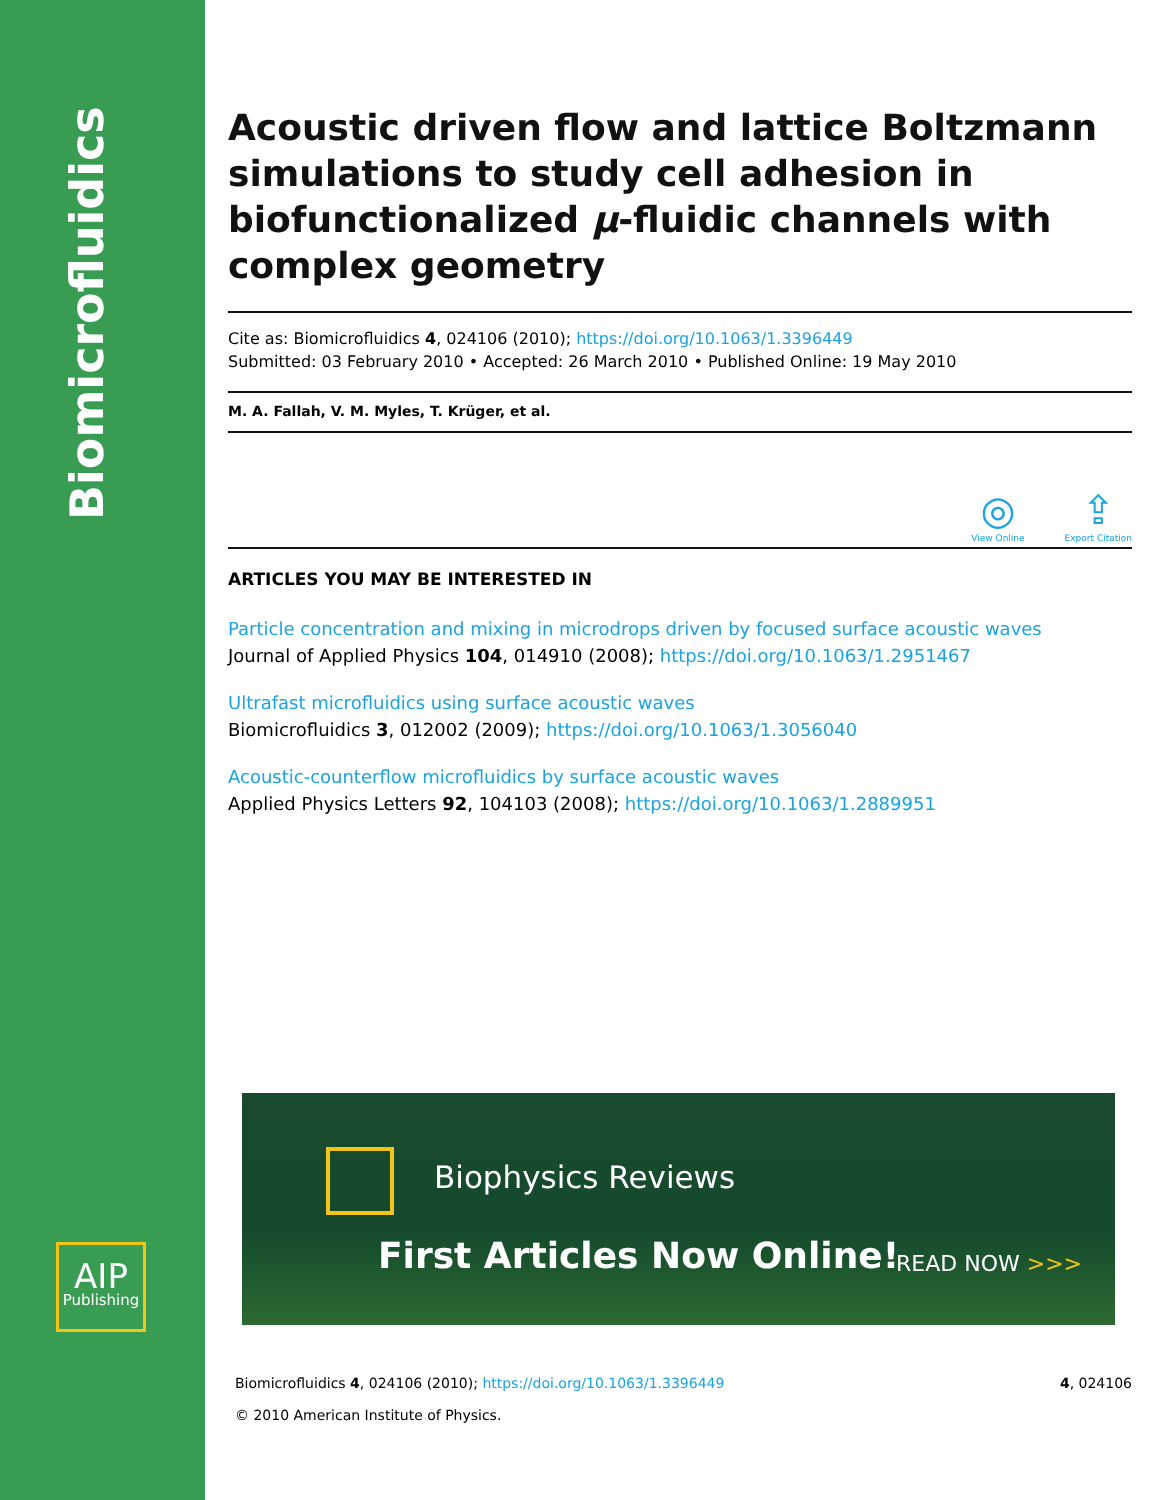Biomicrofluidics
AIP
Publishing
Acoustic driven flow and lattice Boltzmann simulations to study cell adhesion in biofunctionalized μ-fluidic channels with complex geometry
Cite as: Biomicrofluidics 4, 024106 (2010); https://doi.org/10.1063/1.3396449
Submitted: 03 February 2010 • Accepted: 26 March 2010 • Published Online: 19 May 2010
M. A. Fallah, V. M. Myles, T. Krüger, et al.
◎
View Online
⇪
Export Citation
ARTICLES YOU MAY BE INTERESTED IN
Particle concentration and mixing in microdrops driven by focused surface acoustic waves
Journal of Applied Physics 104, 014910 (2008); https://doi.org/10.1063/1.2951467
Ultrafast microfluidics using surface acoustic waves
Biomicrofluidics 3, 012002 (2009); https://doi.org/10.1063/1.3056040
Acoustic-counterflow microfluidics by surface acoustic waves
Applied Physics Letters 92, 104103 (2008); https://doi.org/10.1063/1.2889951
Biophysics Reviews
First Articles Now Online! READ NOW >>>
Biomicrofluidics 4, 024106 (2010); https://doi.org/10.1063/1.3396449 4, 024106
© 2010 American Institute of Physics.